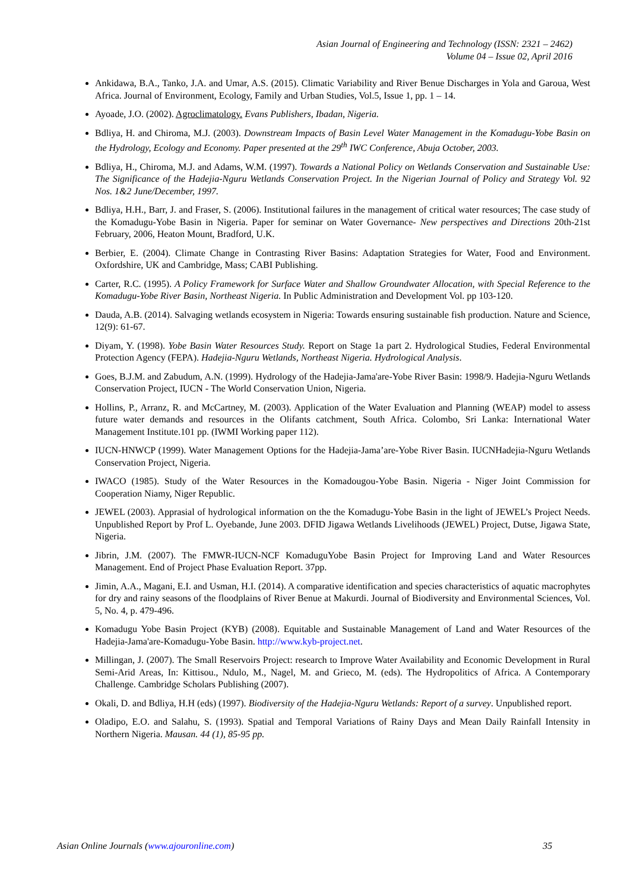Asian Journal of Engineering and Technology (ISSN: 2321 – 2462)
Volume 04 – Issue 02, April 2016
Ankidawa, B.A., Tanko, J.A. and Umar, A.S. (2015). Climatic Variability and River Benue Discharges in Yola and Garoua, West Africa. Journal of Environment, Ecology, Family and Urban Studies, Vol.5, Issue 1, pp. 1 – 14.
Ayoade, J.O. (2002). Agroclimatology. Evans Publishers, Ibadan, Nigeria.
Bdliya, H. and Chiroma, M.J. (2003). Downstream Impacts of Basin Level Water Management in the Komadugu-Yobe Basin on the Hydrology, Ecology and Economy. Paper presented at the 29<sup>th</sup> IWC Conference, Abuja October, 2003.
Bdliya, H., Chiroma, M.J. and Adams, W.M. (1997). Towards a National Policy on Wetlands Conservation and Sustainable Use: The Significance of the Hadejia-Nguru Wetlands Conservation Project. In the Nigerian Journal of Policy and Strategy Vol. 92 Nos. 1&2 June/December, 1997.
Bdliya, H.H., Barr, J. and Fraser, S. (2006). Institutional failures in the management of critical water resources; The case study of the Komadugu-Yobe Basin in Nigeria. Paper for seminar on Water Governance- New perspectives and Directions 20th-21st February, 2006, Heaton Mount, Bradford, U.K.
Berbier, E. (2004). Climate Change in Contrasting River Basins: Adaptation Strategies for Water, Food and Environment. Oxfordshire, UK and Cambridge, Mass; CABI Publishing.
Carter, R.C. (1995). A Policy Framework for Surface Water and Shallow Groundwater Allocation, with Special Reference to the Komadugu-Yobe River Basin, Northeast Nigeria. In Public Administration and Development Vol. pp 103-120.
Dauda, A.B. (2014). Salvaging wetlands ecosystem in Nigeria: Towards ensuring sustainable fish production. Nature and Science, 12(9): 61-67.
Diyam, Y. (1998). Yobe Basin Water Resources Study. Report on Stage 1a part 2. Hydrological Studies, Federal Environmental Protection Agency (FEPA). Hadejia-Nguru Wetlands, Northeast Nigeria. Hydrological Analysis.
Goes, B.J.M. and Zabudum, A.N. (1999). Hydrology of the Hadejia-Jama'are-Yobe River Basin: 1998/9. Hadejia-Nguru Wetlands Conservation Project, IUCN - The World Conservation Union, Nigeria.
Hollins, P., Arranz, R. and McCartney, M. (2003). Application of the Water Evaluation and Planning (WEAP) model to assess future water demands and resources in the Olifants catchment, South Africa. Colombo, Sri Lanka: International Water Management Institute.101 pp. (IWMI Working paper 112).
IUCN-HNWCP (1999). Water Management Options for the Hadejia-Jama’are-Yobe River Basin. IUCNHadejia-Nguru Wetlands Conservation Project, Nigeria.
IWACO (1985). Study of the Water Resources in the Komadougou-Yobe Basin. Nigeria - Niger Joint Commission for Cooperation Niamy, Niger Republic.
JEWEL (2003). Apprasial of hydrological information on the the Komadugu-Yobe Basin in the light of JEWEL’s Project Needs. Unpublished Report by Prof L. Oyebande, June 2003. DFID Jigawa Wetlands Livelihoods (JEWEL) Project, Dutse, Jigawa State, Nigeria.
Jibrin, J.M. (2007). The FMWR-IUCN-NCF KomaduguYobe Basin Project for Improving Land and Water Resources Management. End of Project Phase Evaluation Report. 37pp.
Jimin, A.A., Magani, E.I. and Usman, H.I. (2014). A comparative identification and species characteristics of aquatic macrophytes for dry and rainy seasons of the floodplains of River Benue at Makurdi. Journal of Biodiversity and Environmental Sciences, Vol. 5, No. 4, p. 479-496.
Komadugu Yobe Basin Project (KYB) (2008). Equitable and Sustainable Management of Land and Water Resources of the Hadejia-Jama'are-Komadugu-Yobe Basin. http://www.kyb-project.net.
Millingan, J. (2007). The Small Reservoirs Project: research to Improve Water Availability and Economic Development in Rural Semi-Arid Areas, In: Kittisou., Ndulo, M., Nagel, M. and Grieco, M. (eds). The Hydropolitics of Africa. A Contemporary Challenge. Cambridge Scholars Publishing (2007).
Okali, D. and Bdliya, H.H (eds) (1997). Biodiversity of the Hadejia-Nguru Wetlands: Report of a survey. Unpublished report.
Oladipo, E.O. and Salahu, S. (1993). Spatial and Temporal Variations of Rainy Days and Mean Daily Rainfall Intensity in Northern Nigeria. Mausan. 44 (1), 85-95 pp.
Asian Online Journals (www.ajouronline.com) 35